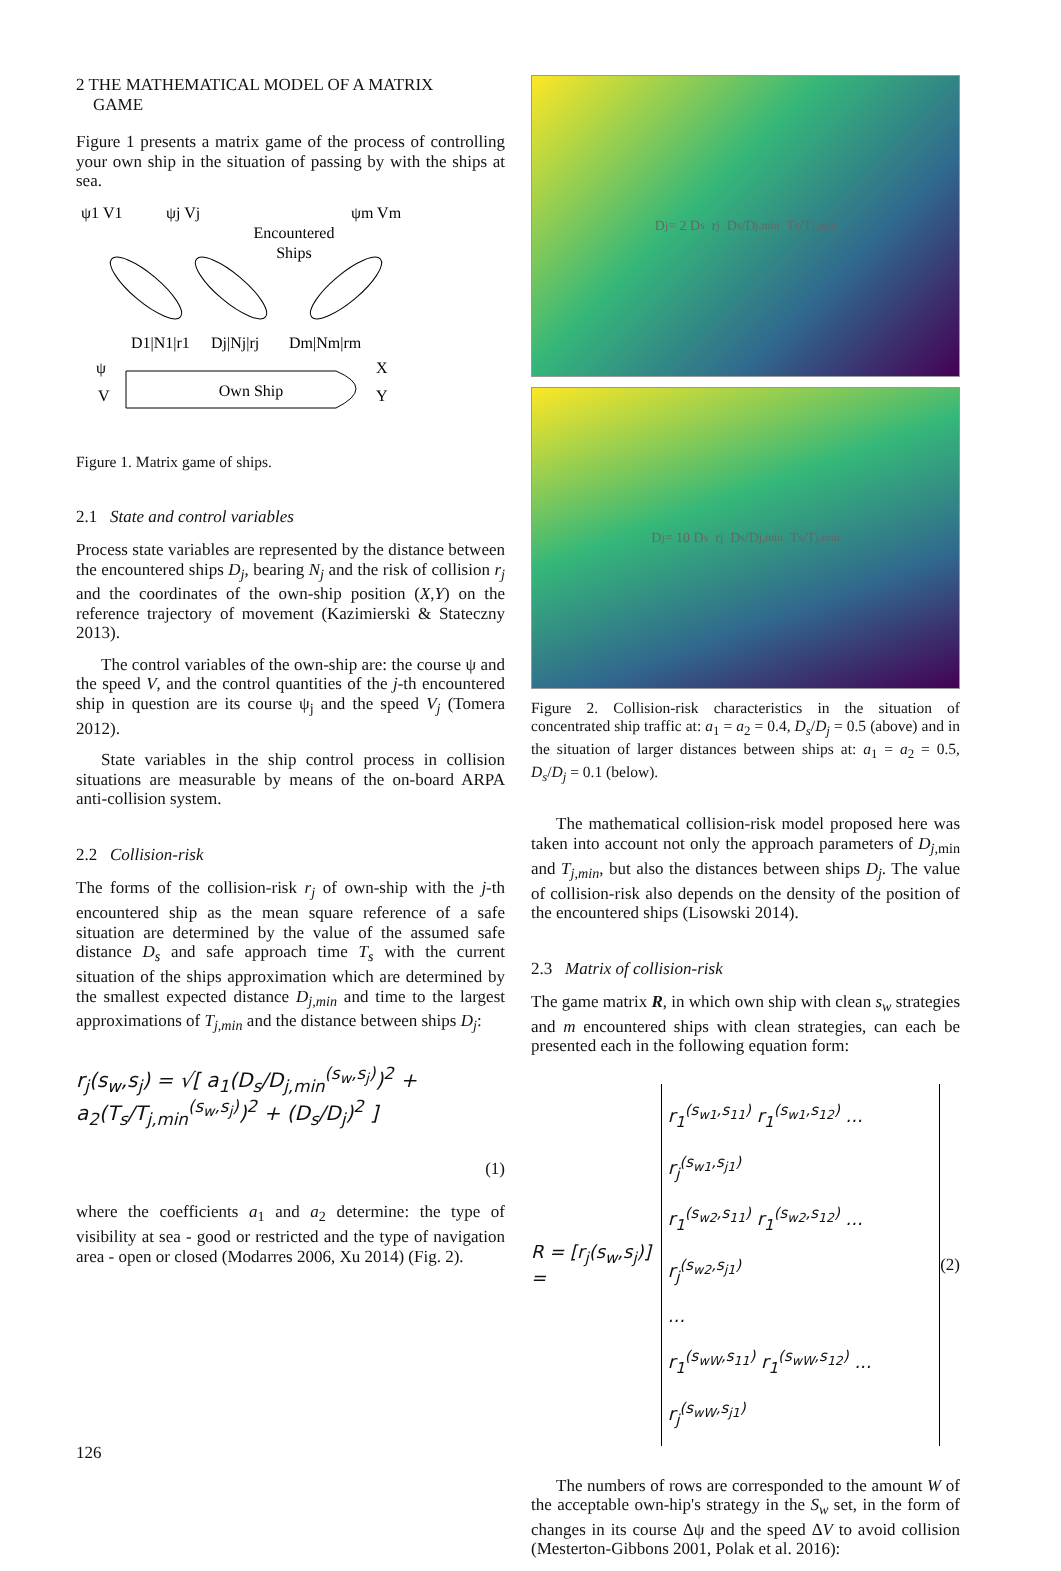2 THE MATHEMATICAL MODEL OF A MATRIX
GAME
Figure 1 presents a matrix game of the process of controlling your own ship in the situation of passing by with the ships at sea.
ψ1 V1
ψj Vj
ψm Vm
Encountered
Ships
D1|N1|r1
Dj|Nj|rj
Dm|Nm|rm
ψ
V
X
Y
Own Ship
Figure 1. Matrix game of ships.
2.1 State and control variables
Process state variables are represented by the distance between the encountered ships D<sub>j</sub>, bearing N<sub>j</sub> and the risk of collision r<sub>j</sub> and the coordinates of the own-ship position (X,Y) on the reference trajectory of movement (Kazimierski & Stateczny 2013).
The control variables of the own-ship are: the course ψ and the speed V, and the control quantities of the j-th encountered ship in question are its course ψ<sub>j</sub> and the speed V<sub>j</sub> (Tomera 2012).
State variables in the ship control process in collision situations are measurable by means of the on-board ARPA anti-collision system.
2.2 Collision-risk
The forms of the collision-risk r<sub>j</sub> of own-ship with the j-th encountered ship as the mean square reference of a safe situation are determined by the value of the assumed safe distance D<sub>s</sub> and safe approach time T<sub>s</sub> with the current situation of the ships approximation which are determined by the smallest expected distance D<sub>j,min</sub> and time to the largest approximations of T<sub>j,min</sub> and the distance between ships D<sub>j</sub>:
r<sub>j</sub>(s<sub>w</sub>,s<sub>j</sub>) = √[ a<sub>1</sub>(D<sub>s</sub>/D<sub>j,min</sub><sup>(s<sub>w</sub>,s<sub>j</sub>)</sup>)<sup>2</sup> + a<sub>2</sub>(T<sub>s</sub>/T<sub>j,min</sub><sup>(s<sub>w</sub>,s<sub>j</sub>)</sup>)<sup>2</sup> + (D<sub>s</sub>/D<sub>j</sub>)<sup>2</sup> ]
(1)
where the coefficients a<sub>1</sub> and a<sub>2</sub> determine: the type of visibility at sea - good or restricted and the type of navigation area - open or closed (Modarres 2006, Xu 2014) (Fig. 2).
D<sub>j</sub> = 2 D<sub>s</sub> r<sub>j</sub> D<sub>s</sub>/D<sub>j,min</sub> T<sub>s</sub>/T<sub>j,min</sub>
D<sub>j</sub> = 10 D<sub>s</sub> r<sub>j</sub> D<sub>s</sub>/D<sub>j,min</sub> T<sub>s</sub>/T<sub>j,min</sub>
Figure 2. Collision-risk characteristics in the situation of concentrated ship traffic at: a<sub>1</sub> = a<sub>2</sub> = 0.4, D<sub>s</sub>/D<sub>j</sub> = 0.5 (above) and in the situation of larger distances between ships at: a<sub>1</sub> = a<sub>2</sub> = 0.5, D<sub>s</sub>/D<sub>j</sub> = 0.1 (below).
The mathematical collision-risk model proposed here was taken into account not only the approach parameters of D<sub>j</sub><sub>,min</sub> and T<sub>j,min</sub>, but also the distances between ships D<sub>j</sub>. The value of collision-risk also depends on the density of the position of the encountered ships (Lisowski 2014).
2.3 Matrix of collision-risk
The game matrix R, in which own ship with clean s<sub>w</sub> strategies and m encountered ships with clean strategies, can each be presented each in the following equation form:
R = [r<sub>j</sub>(s<sub>w</sub>,s<sub>j</sub>)] = r<sub>1</sub><sup>(s<sub>w1</sub>,s<sub>11</sub>)</sup> r<sub>1</sub><sup>(s<sub>w1</sub>,s<sub>12</sub>)</sup> ... r<sub>j</sub><sup>(s<sub>w1</sub>,s<sub>j1</sub>)</sup>
r<sub>1</sub><sup>(s<sub>w2</sub>,s<sub>11</sub>)</sup> r<sub>1</sub><sup>(s<sub>w2</sub>,s<sub>12</sub>)</sup> ... r<sub>j</sub><sup>(s<sub>w2</sub>,s<sub>j1</sub>)</sup>
...
r<sub>1</sub><sup>(s<sub>wW</sub>,s<sub>11</sub>)</sup> r<sub>1</sub><sup>(s<sub>wW</sub>,s<sub>12</sub>)</sup> ... r<sub>j</sub><sup>(s<sub>wW</sub>,s<sub>j1</sub>)</sup> (2)
The numbers of rows are corresponded to the amount W of the acceptable own-hip's strategy in the S<sub>w</sub> set, in the form of changes in its course Δψ and the speed ΔV to avoid collision (Mesterton-Gibbons 2001, Polak et al. 2016):
126